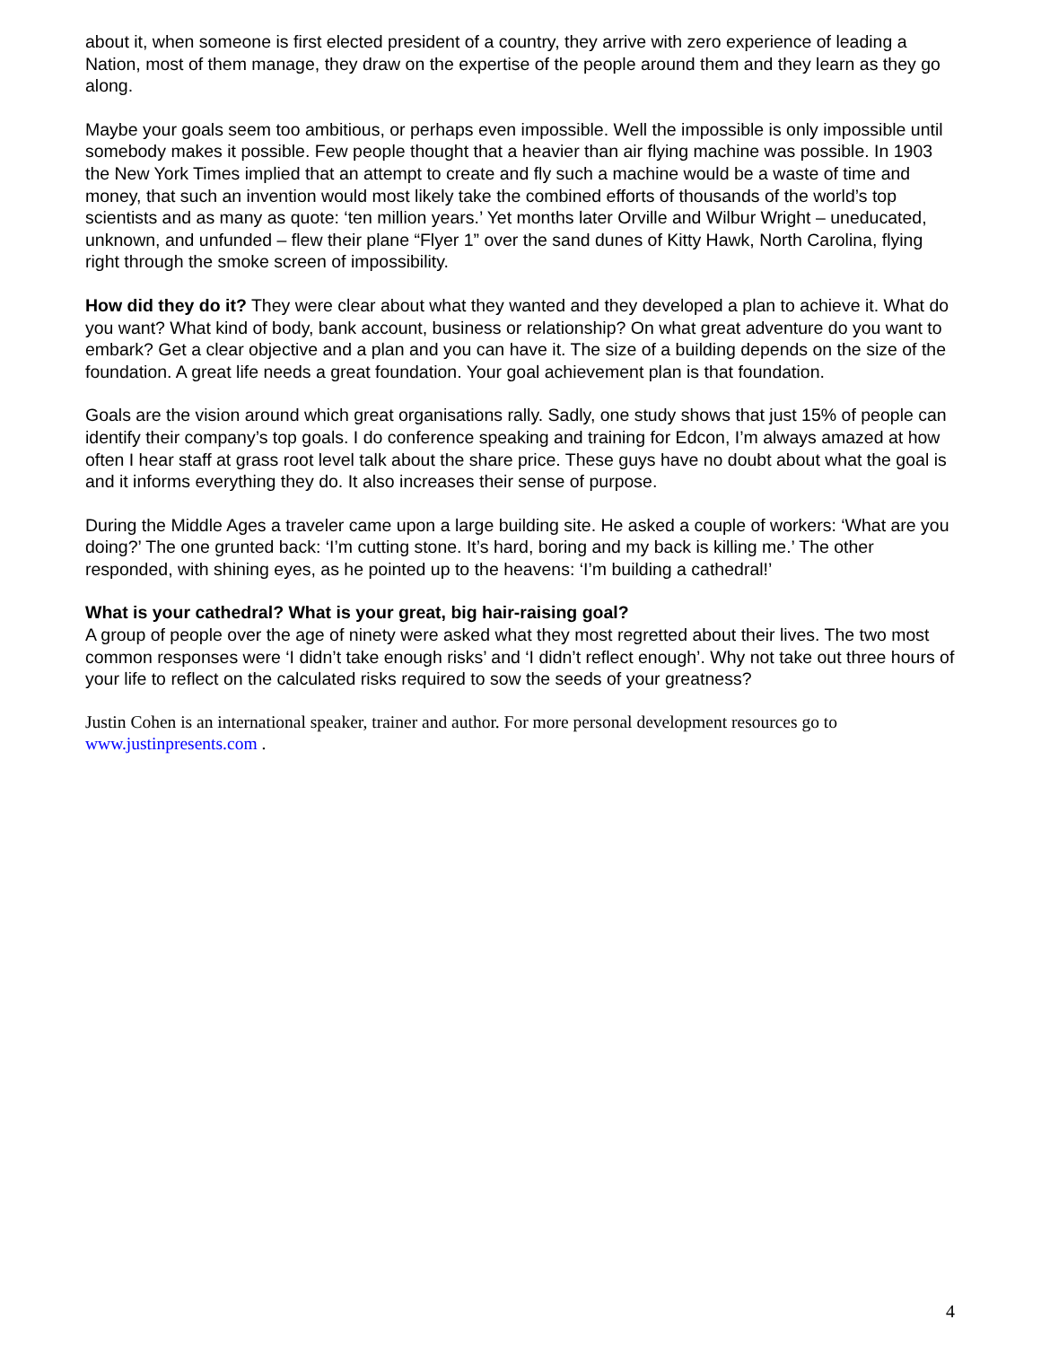about it, when someone is first elected president of a country, they arrive with zero experience of leading a Nation, most of them manage, they draw on the expertise of the people around them and they learn as they go along.
Maybe your goals seem too ambitious, or perhaps even impossible. Well the impossible is only impossible until somebody makes it possible. Few people thought that a heavier than air flying machine was possible. In 1903 the New York Times implied that an attempt to create and fly such a machine would be a waste of time and money, that such an invention would most likely take the combined efforts of thousands of the world’s top scientists and as many as quote: ‘ten million years.’ Yet months later Orville and Wilbur Wright – uneducated, unknown, and unfunded – flew their plane “Flyer 1” over the sand dunes of Kitty Hawk, North Carolina, flying right through the smoke screen of impossibility.
How did they do it? They were clear about what they wanted and they developed a plan to achieve it. What do you want? What kind of body, bank account, business or relationship? On what great adventure do you want to embark? Get a clear objective and a plan and you can have it. The size of a building depends on the size of the foundation. A great life needs a great foundation. Your goal achievement plan is that foundation.
Goals are the vision around which great organisations rally. Sadly, one study shows that just 15% of people can identify their company’s top goals. I do conference speaking and training for Edcon, I’m always amazed at how often I hear staff at grass root level talk about the share price. These guys have no doubt about what the goal is and it informs everything they do. It also increases their sense of purpose.
During the Middle Ages a traveler came upon a large building site. He asked a couple of workers: ‘What are you doing?’ The one grunted back: ‘I’m cutting stone. It’s hard, boring and my back is killing me.’ The other responded, with shining eyes, as he pointed up to the heavens: ‘I’m building a cathedral!’
What is your cathedral? What is your great, big hair-raising goal?
A group of people over the age of ninety were asked what they most regretted about their lives. The two most common responses were ‘I didn’t take enough risks’ and ‘I didn’t reflect enough’. Why not take out three hours of your life to reflect on the calculated risks required to sow the seeds of your greatness?
Justin Cohen is an international speaker, trainer and author. For more personal development resources go to www.justinpresents.com .
4